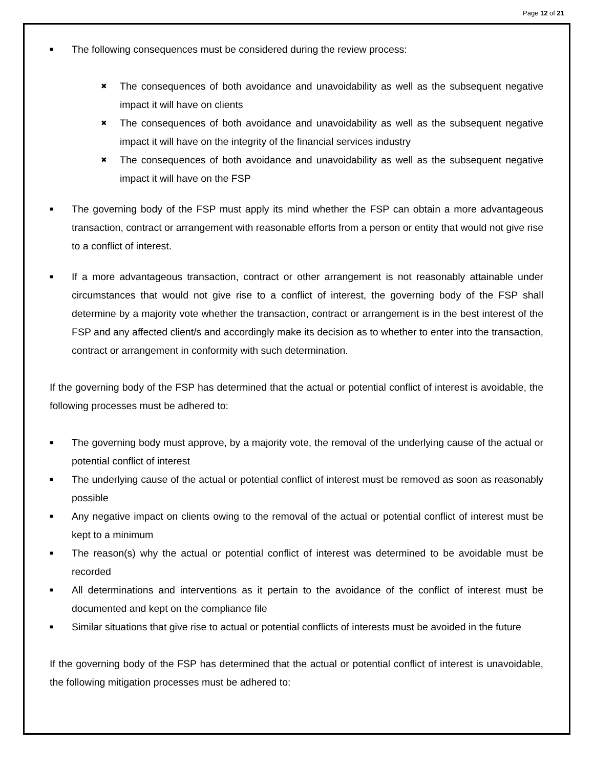Page 12 of 21
■
The following consequences must be considered during the review process:
✖
The consequences of both avoidance and unavoidability as well as the subsequent negative impact it will have on clients
✖
The consequences of both avoidance and unavoidability as well as the subsequent negative impact it will have on the integrity of the financial services industry
✖
The consequences of both avoidance and unavoidability as well as the subsequent negative impact it will have on the FSP
■
The governing body of the FSP must apply its mind whether the FSP can obtain a more advantageous transaction, contract or arrangement with reasonable efforts from a person or entity that would not give rise to a conflict of interest.
■
If a more advantageous transaction, contract or other arrangement is not reasonably attainable under circumstances that would not give rise to a conflict of interest, the governing body of the FSP shall determine by a majority vote whether the transaction, contract or arrangement is in the best interest of the FSP and any affected client/s and accordingly make its decision as to whether to enter into the transaction, contract or arrangement in conformity with such determination.
If the governing body of the FSP has determined that the actual or potential conflict of interest is avoidable, the following processes must be adhered to:
■
The governing body must approve, by a majority vote, the removal of the underlying cause of the actual or potential conflict of interest
■
The underlying cause of the actual or potential conflict of interest must be removed as soon as reasonably possible
■
Any negative impact on clients owing to the removal of the actual or potential conflict of interest must be kept to a minimum
■
The reason(s) why the actual or potential conflict of interest was determined to be avoidable must be recorded
■
All determinations and interventions as it pertain to the avoidance of the conflict of interest must be documented and kept on the compliance file
■
Similar situations that give rise to actual or potential conflicts of interests must be avoided in the future
If the governing body of the FSP has determined that the actual or potential conflict of interest is unavoidable, the following mitigation processes must be adhered to: